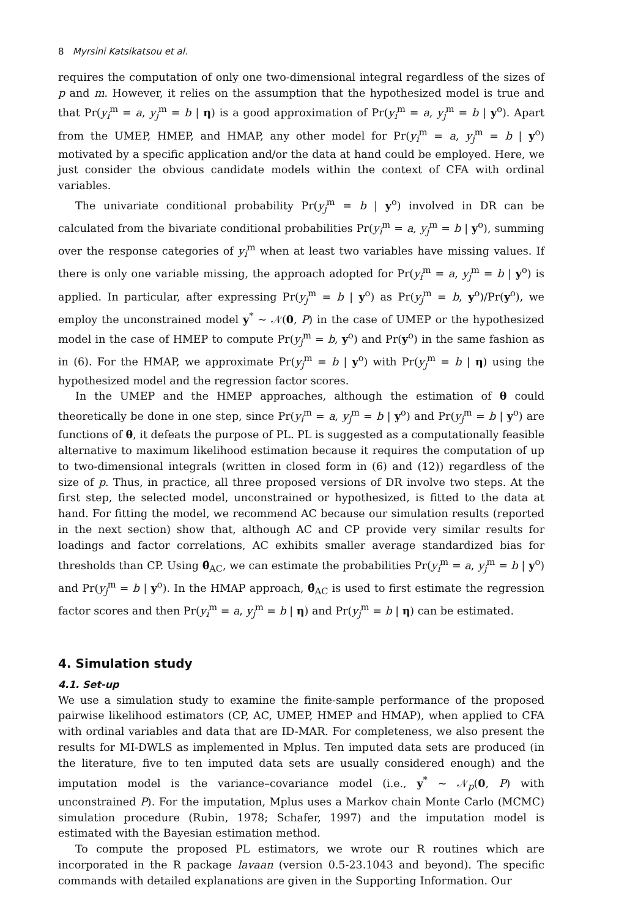8 Myrsini Katsikatsou et al.
requires the computation of only one two-dimensional integral regardless of the sizes of p and m. However, it relies on the assumption that the hypothesized model is true and that Pr(y<sub>i</sub><sup>m</sup> = a, y<sub>j</sub><sup>m</sup> = b | η) is a good approximation of Pr(y<sub>i</sub><sup>m</sup> = a, y<sub>j</sub><sup>m</sup> = b | y<sup>o</sup>). Apart from the UMEP, HMEP, and HMAP, any other model for Pr(y<sub>i</sub><sup>m</sup> = a, y<sub>j</sub><sup>m</sup> = b | y<sup>o</sup>) motivated by a specific application and/or the data at hand could be employed. Here, we just consider the obvious candidate models within the context of CFA with ordinal variables.
The univariate conditional probability Pr(y<sub>j</sub><sup>m</sup> = b | y<sup>o</sup>) involved in DR can be calculated from the bivariate conditional probabilities Pr(y<sub>i</sub><sup>m</sup> = a, y<sub>j</sub><sup>m</sup> = b | y<sup>o</sup>), summing over the response categories of y<sub>i</sub><sup>m</sup> when at least two variables have missing values. If there is only one variable missing, the approach adopted for Pr(y<sub>i</sub><sup>m</sup> = a, y<sub>j</sub><sup>m</sup> = b | y<sup>o</sup>) is applied. In particular, after expressing Pr(y<sub>j</sub><sup>m</sup> = b | y<sup>o</sup>) as Pr(y<sub>j</sub><sup>m</sup> = b, y<sup>o</sup>)/Pr(y<sup>o</sup>), we employ the unconstrained model y<sup>*</sup> ~ 𝒩(0, P) in the case of UMEP or the hypothesized model in the case of HMEP to compute Pr(y<sub>j</sub><sup>m</sup> = b, y<sup>o</sup>) and Pr(y<sup>o</sup>) in the same fashion as in (6). For the HMAP, we approximate Pr(y<sub>j</sub><sup>m</sup> = b | y<sup>o</sup>) with Pr(y<sub>j</sub><sup>m</sup> = b | η) using the hypothesized model and the regression factor scores.
In the UMEP and the HMEP approaches, although the estimation of θ could theoretically be done in one step, since Pr(y<sub>i</sub><sup>m</sup> = a, y<sub>j</sub><sup>m</sup> = b | y<sup>o</sup>) and Pr(y<sub>j</sub><sup>m</sup> = b | y<sup>o</sup>) are functions of θ, it defeats the purpose of PL. PL is suggested as a computationally feasible alternative to maximum likelihood estimation because it requires the computation of up to two-dimensional integrals (written in closed form in (6) and (12)) regardless of the size of p. Thus, in practice, all three proposed versions of DR involve two steps. At the first step, the selected model, unconstrained or hypothesized, is fitted to the data at hand. For fitting the model, we recommend AC because our simulation results (reported in the next section) show that, although AC and CP provide very similar results for loadings and factor correlations, AC exhibits smaller average standardized bias for thresholds than CP. Using θ̂<sub>AC</sub>, we can estimate the probabilities Pr(y<sub>i</sub><sup>m</sup> = a, y<sub>j</sub><sup>m</sup> = b | y<sup>o</sup>) and Pr(y<sub>j</sub><sup>m</sup> = b | y<sup>o</sup>). In the HMAP approach, θ̂<sub>AC</sub> is used to first estimate the regression factor scores and then Pr(y<sub>i</sub><sup>m</sup> = a, y<sub>j</sub><sup>m</sup> = b | η) and Pr(y<sub>j</sub><sup>m</sup> = b | η) can be estimated.
4. Simulation study
4.1. Set-up
We use a simulation study to examine the finite-sample performance of the proposed pairwise likelihood estimators (CP, AC, UMEP, HMEP and HMAP), when applied to CFA with ordinal variables and data that are ID-MAR. For completeness, we also present the results for MI-DWLS as implemented in Mplus. Ten imputed data sets are produced (in the literature, five to ten imputed data sets are usually considered enough) and the imputation model is the variance–covariance model (i.e., y<sup>*</sup> ~ 𝒩<sub>p</sub>(0, P) with unconstrained P). For the imputation, Mplus uses a Markov chain Monte Carlo (MCMC) simulation procedure (Rubin, 1978; Schafer, 1997) and the imputation model is estimated with the Bayesian estimation method.
To compute the proposed PL estimators, we wrote our R routines which are incorporated in the R package lavaan (version 0.5-23.1043 and beyond). The specific commands with detailed explanations are given in the Supporting Information. Our